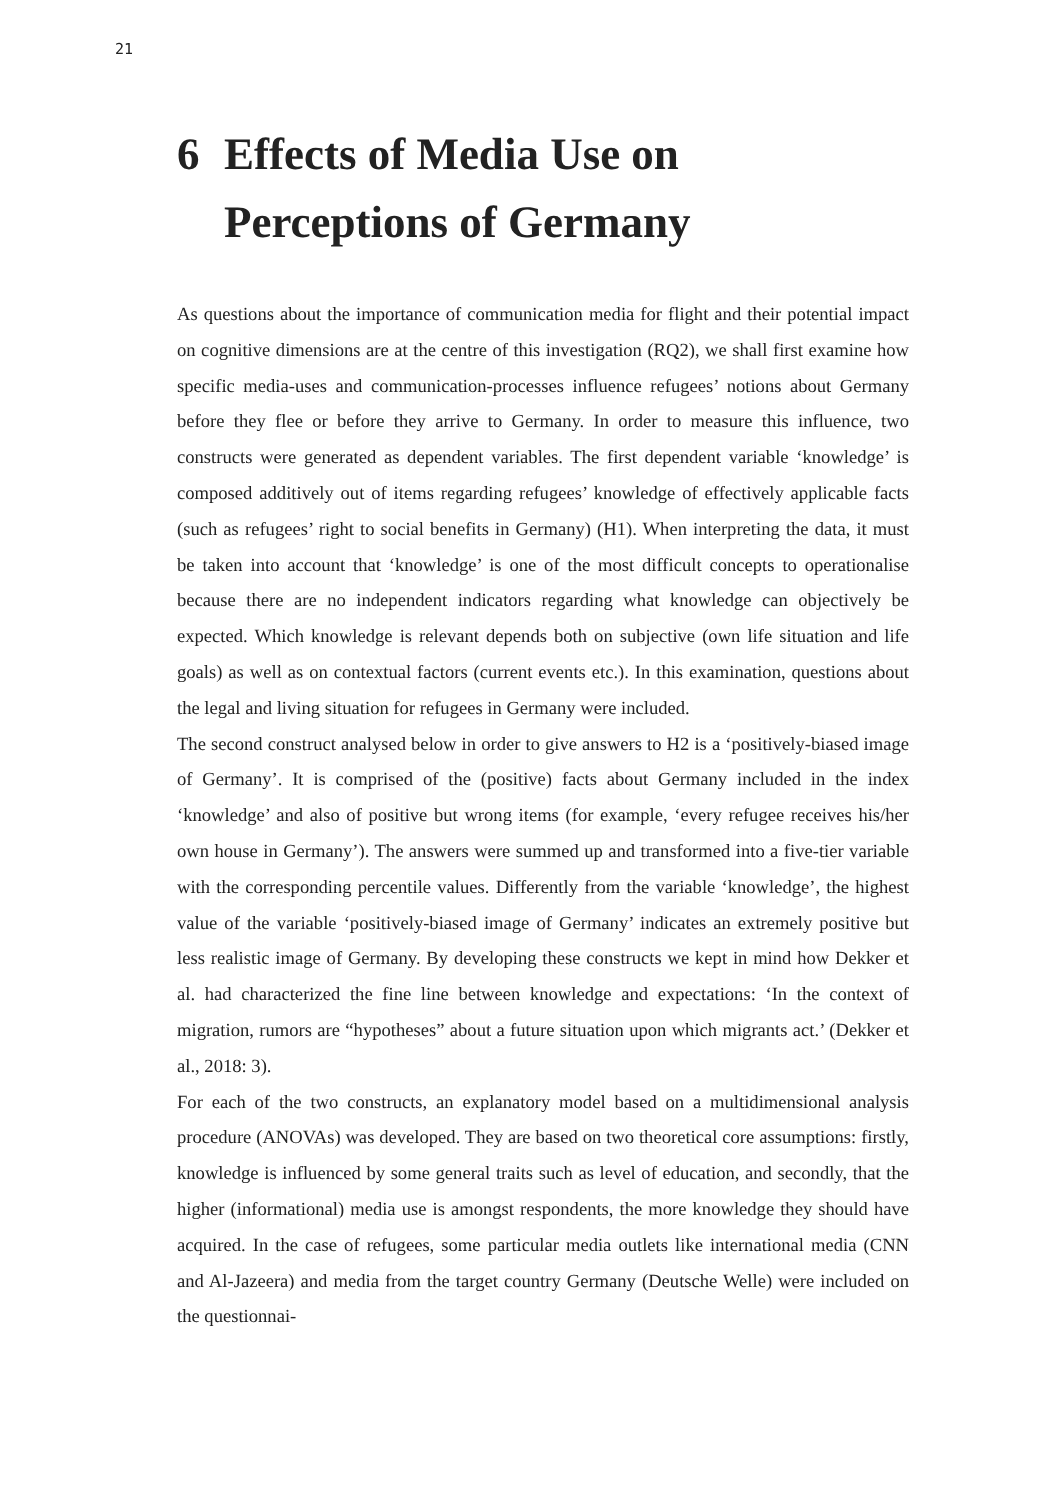21
6 Effects of Media Use on Perceptions of Germany
As questions about the importance of communication media for flight and their potential impact on cognitive dimensions are at the centre of this investigation (RQ2), we shall first examine how specific media-uses and communication-processes influence refugees’ notions about Germany before they flee or before they arrive to Germany. In order to measure this influence, two constructs were generated as dependent variables. The first dependent variable ‘knowledge’ is composed additively out of items regarding refugees’ knowledge of effectively applicable facts (such as refugees’ right to social benefits in Germany) (H1). When interpreting the data, it must be taken into account that ‘knowledge’ is one of the most difficult concepts to operationalise because there are no independent indicators regarding what knowledge can objectively be expected. Which knowledge is relevant depends both on subjective (own life situation and life goals) as well as on contextual factors (current events etc.). In this examination, questions about the legal and living situation for refugees in Germany were included.
The second construct analysed below in order to give answers to H2 is a ‘positively-biased image of Germany’. It is comprised of the (positive) facts about Germany included in the index ‘knowledge’ and also of positive but wrong items (for example, ‘every refugee receives his/her own house in Germany’). The answers were summed up and transformed into a five-tier variable with the corresponding percentile values. Differently from the variable ‘knowledge’, the highest value of the variable ‘positively-biased image of Germany’ indicates an extremely positive but less realistic image of Germany. By developing these constructs we kept in mind how Dekker et al. had characterized the fine line between knowledge and expectations: ‘In the context of migration, rumors are “hypotheses” about a future situation upon which migrants act.’ (Dekker et al., 2018: 3).
For each of the two constructs, an explanatory model based on a multidimensional analysis procedure (ANOVAs) was developed. They are based on two theoretical core assumptions: firstly, knowledge is influenced by some general traits such as level of education, and secondly, that the higher (informational) media use is amongst respondents, the more knowledge they should have acquired. In the case of refugees, some particular media outlets like international media (CNN and Al-Jazeera) and media from the target country Germany (Deutsche Welle) were included on the questionnai-